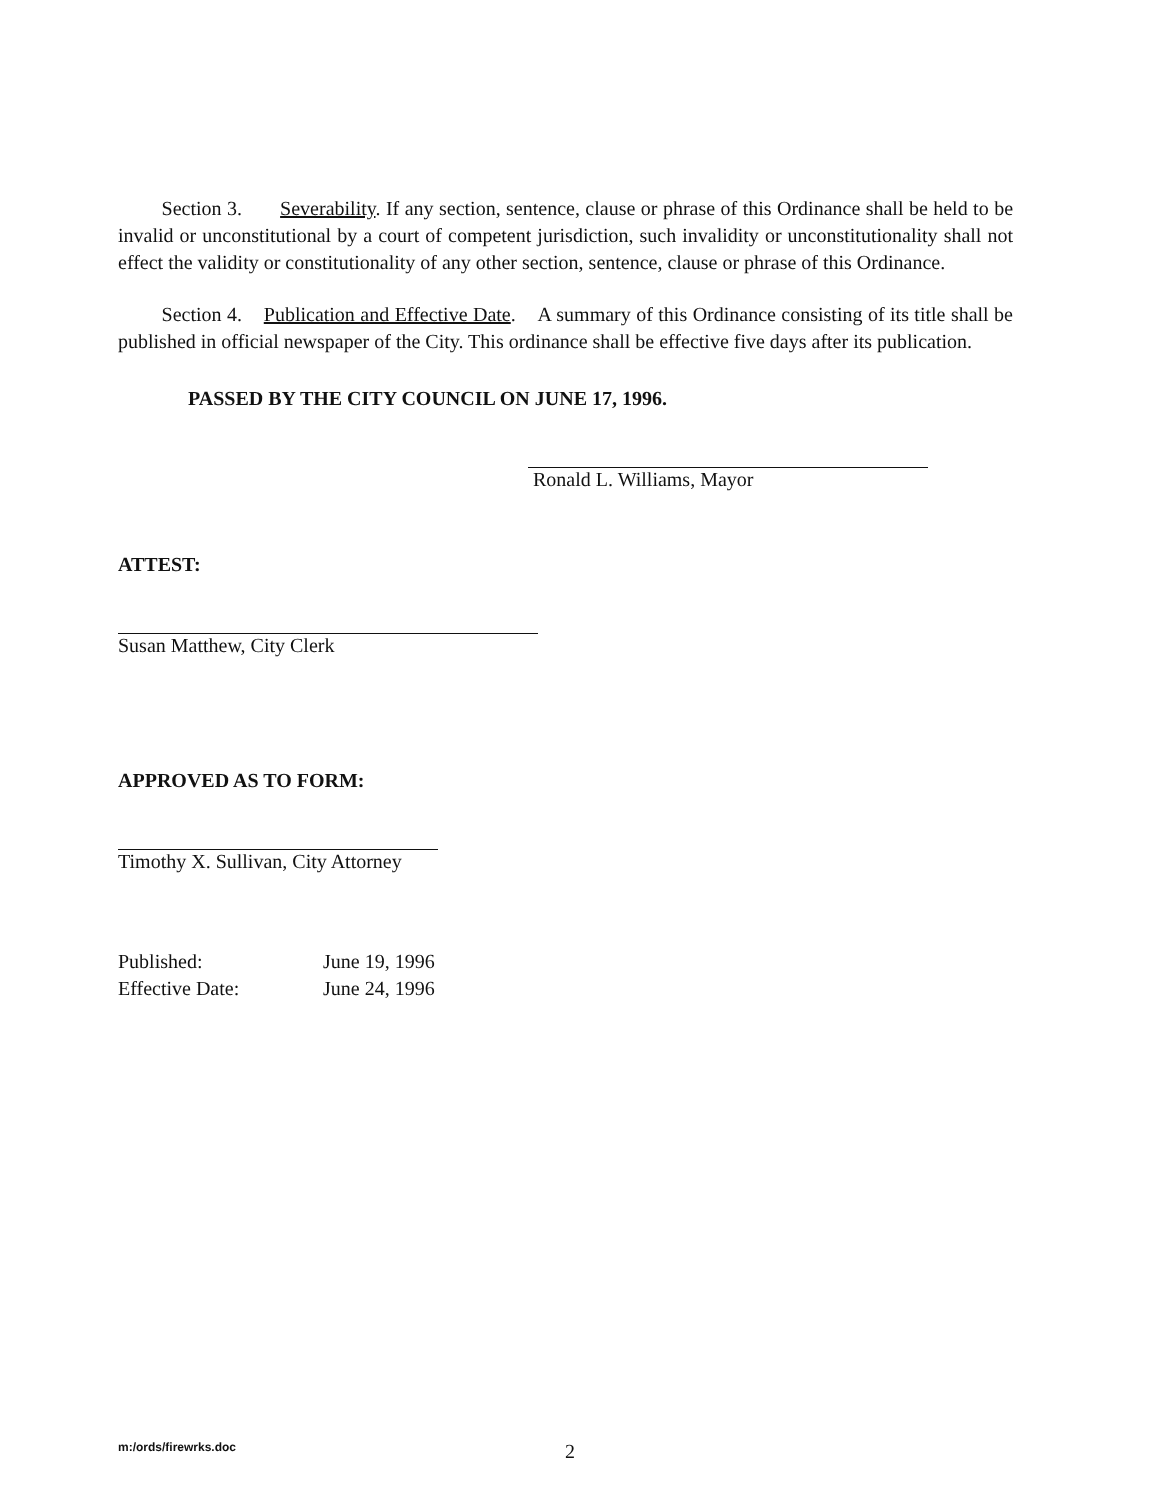Section 3. Severability. If any section, sentence, clause or phrase of this Ordinance shall be held to be invalid or unconstitutional by a court of competent jurisdiction, such invalidity or unconstitutionality shall not effect the validity or constitutionality of any other section, sentence, clause or phrase of this Ordinance.
Section 4. Publication and Effective Date. A summary of this Ordinance consisting of its title shall be published in official newspaper of the City. This ordinance shall be effective five days after its publication.
PASSED BY THE CITY COUNCIL ON JUNE 17, 1996.
Ronald L. Williams, Mayor
ATTEST:
Susan Matthew, City Clerk
APPROVED AS TO FORM:
Timothy X. Sullivan, City Attorney
Published: June 19, 1996
Effective Date: June 24, 1996
m:/ords/firewrks.doc 2